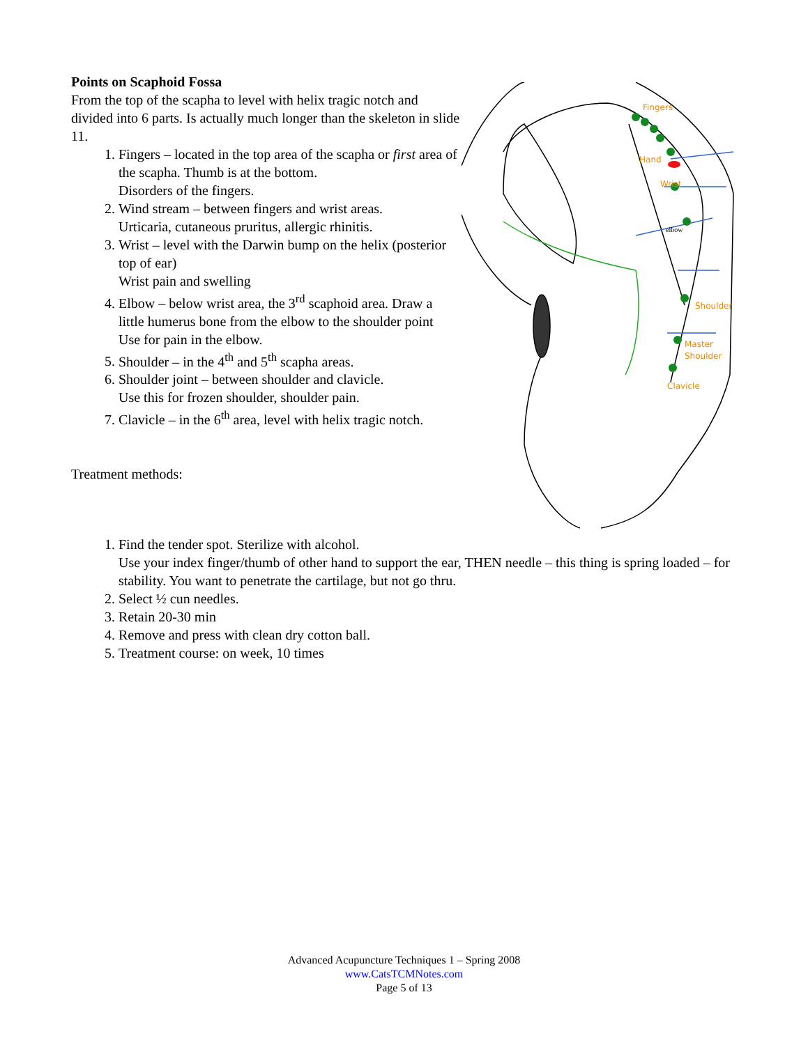Points on Scaphoid Fossa
From the top of the scapha to level with helix tragic notch and divided into 6 parts. Is actually much longer than the skeleton in slide 11.
1. Fingers – located in the top area of the scapha or first area of the scapha. Thumb is at the bottom.
Disorders of the fingers.
2. Wind stream – between fingers and wrist areas.
Urticaria, cutaneous pruritus, allergic rhinitis.
3. Wrist – level with the Darwin bump on the helix (posterior top of ear)
Wrist pain and swelling
4. Elbow – below wrist area, the 3<sup>rd</sup> scaphoid area. Draw a little humerus bone from the elbow to the shoulder point
Use for pain in the elbow.
5. Shoulder – in the 4<sup>th</sup> and 5<sup>th</sup> scapha areas.
6. Shoulder joint – between shoulder and clavicle.
Use this for frozen shoulder, shoulder pain.
7. Clavicle – in the 6<sup>th</sup> area, level with helix tragic notch.
Treatment methods:
Fingers
Hand
Wrist
Shoulder
Master
Shoulder
Clavicle
elbow
1. Find the tender spot. Sterilize with alcohol.
Use your index finger/thumb of other hand to support the ear, THEN needle – this thing is spring loaded – for stability. You want to penetrate the cartilage, but not go thru.
2. Select ½ cun needles.
3. Retain 20-30 min
4. Remove and press with clean dry cotton ball.
5. Treatment course: on week, 10 times
Advanced Acupuncture Techniques 1 – Spring 2008
www.CatsTCMNotes.com
Page 5 of 13